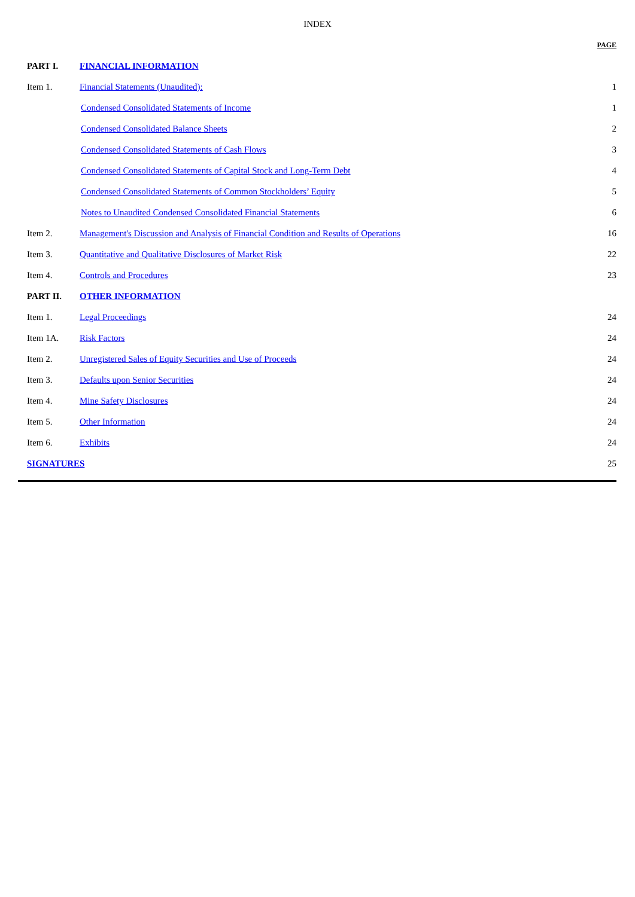INDEX
| | | PAGE |
| PART I. | FINANCIAL INFORMATION | |
| Item 1. | Financial Statements (Unaudited): | 1 |
| | Condensed Consolidated Statements of Income | 1 |
| | Condensed Consolidated Balance Sheets | 2 |
| | Condensed Consolidated Statements of Cash Flows | 3 |
| | Condensed Consolidated Statements of Capital Stock and Long-Term Debt | 4 |
| | Condensed Consolidated Statements of Common Stockholders’ Equity | 5 |
| | Notes to Unaudited Condensed Consolidated Financial Statements | 6 |
| Item 2. | Management's Discussion and Analysis of Financial Condition and Results of Operations | 16 |
| Item 3. | Quantitative and Qualitative Disclosures of Market Risk | 22 |
| Item 4. | Controls and Procedures | 23 |
| PART II. | OTHER INFORMATION | |
| Item 1. | Legal Proceedings | 24 |
| Item 1A. | Risk Factors | 24 |
| Item 2. | Unregistered Sales of Equity Securities and Use of Proceeds | 24 |
| Item 3. | Defaults upon Senior Securities | 24 |
| Item 4. | Mine Safety Disclosures | 24 |
| Item 5. | Other Information | 24 |
| Item 6. | Exhibits | 24 |
| SIGNATURES | | 25 |